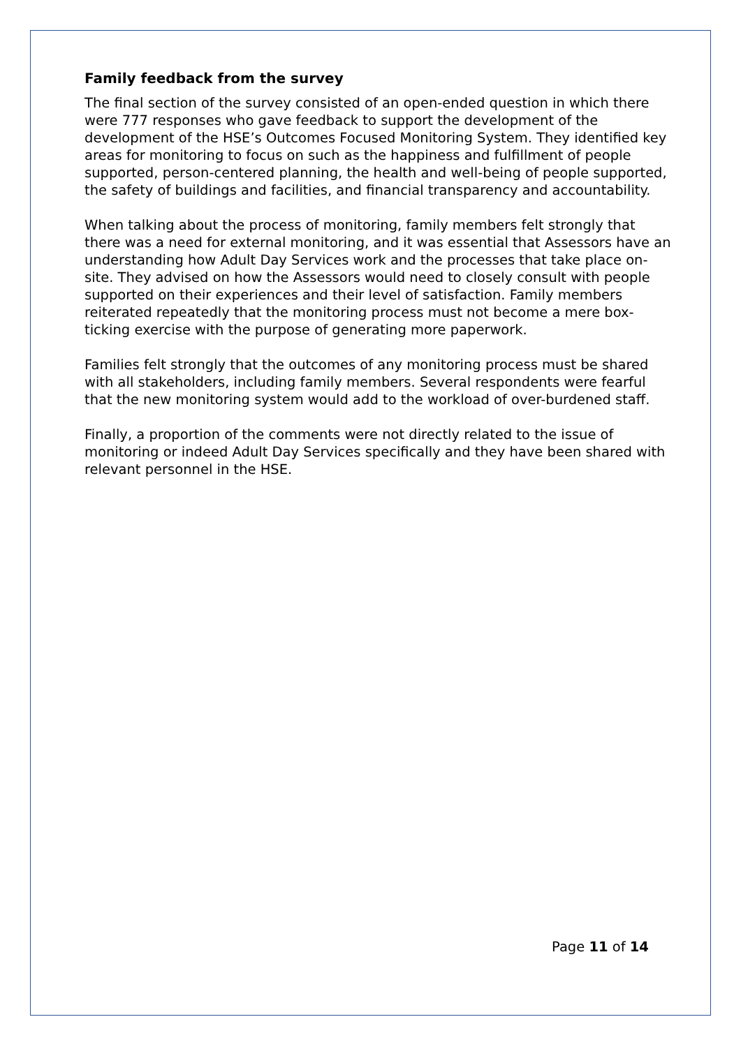Family feedback from the survey
The final section of the survey consisted of an open-ended question in which there were 777 responses who gave feedback to support the development of the development of the HSE’s Outcomes Focused Monitoring System. They identified key areas for monitoring to focus on such as the happiness and fulfillment of people supported, person-centered planning, the health and well-being of people supported, the safety of buildings and facilities, and financial transparency and accountability.
When talking about the process of monitoring, family members felt strongly that there was a need for external monitoring, and it was essential that Assessors have an understanding how Adult Day Services work and the processes that take place on-site. They advised on how the Assessors would need to closely consult with people supported on their experiences and their level of satisfaction. Family members reiterated repeatedly that the monitoring process must not become a mere box-ticking exercise with the purpose of generating more paperwork.
Families felt strongly that the outcomes of any monitoring process must be shared with all stakeholders, including family members. Several respondents were fearful that the new monitoring system would add to the workload of over-burdened staff.
Finally, a proportion of the comments were not directly related to the issue of monitoring or indeed Adult Day Services specifically and they have been shared with relevant personnel in the HSE.
Page 11 of 14